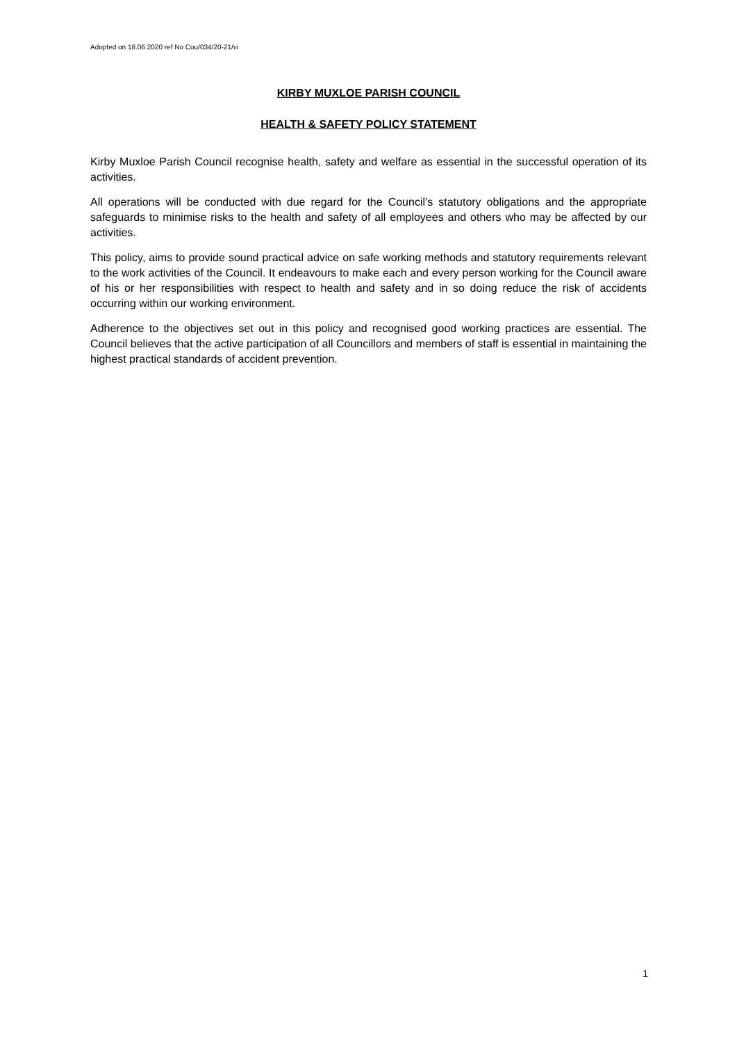Adopted on 18.06.2020 ref No Cou/034/20-21/vi
KIRBY MUXLOE PARISH COUNCIL
HEALTH & SAFETY POLICY STATEMENT
Kirby Muxloe Parish Council recognise health, safety and welfare as essential in the successful operation of its activities.
All operations will be conducted with due regard for the Council’s statutory obligations and the appropriate safeguards to minimise risks to the health and safety of all employees and others who may be affected by our activities.
This policy, aims to provide sound practical advice on safe working methods and statutory requirements relevant to the work activities of the Council. It endeavours to make each and every person working for the Council aware of his or her responsibilities with respect to health and safety and in so doing reduce the risk of accidents occurring within our working environment.
Adherence to the objectives set out in this policy and recognised good working practices are essential. The Council believes that the active participation of all Councillors and members of staff is essential in maintaining the highest practical standards of accident prevention.
1